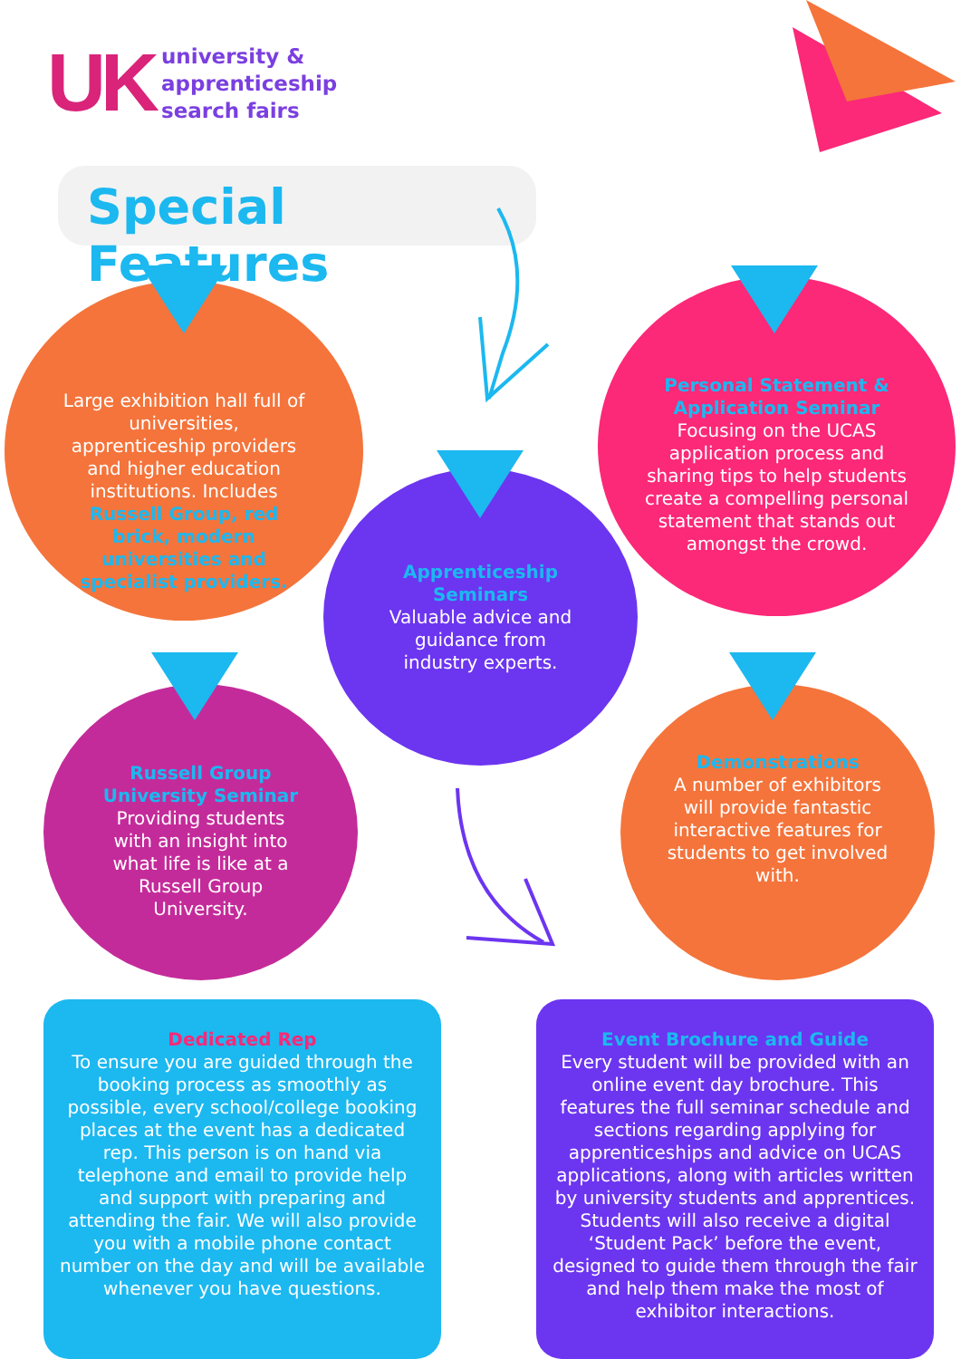UK
university &
apprenticeship
search fairs
Special Features
Large exhibition hall full of universities, apprenticeship providers and higher education institutions. Includes Russell Group, red brick, modern universities and specialist providers.
Personal Statement & Application Seminar
Focusing on the UCAS application process and sharing tips to help students create a compelling personal statement that stands out amongst the crowd.
Apprenticeship Seminars
Valuable advice and guidance from industry experts.
Russell Group University Seminar
Providing students with an insight into what life is like at a Russell Group University.
Demonstrations
A number of exhibitors will provide fantastic interactive features for students to get involved with.
Dedicated Rep
To ensure you are guided through the booking process as smoothly as possible, every school/college booking places at the event has a dedicated rep. This person is on hand via telephone and email to provide help and support with preparing and attending the fair. We will also provide you with a mobile phone contact number on the day and will be available whenever you have questions.
Event Brochure and Guide
Every student will be provided with an online event day brochure. This features the full seminar schedule and sections regarding applying for apprenticeships and advice on UCAS applications, along with articles written by university students and apprentices. Students will also receive a digital ‘Student Pack’ before the event, designed to guide them through the fair and help them make the most of exhibitor interactions.